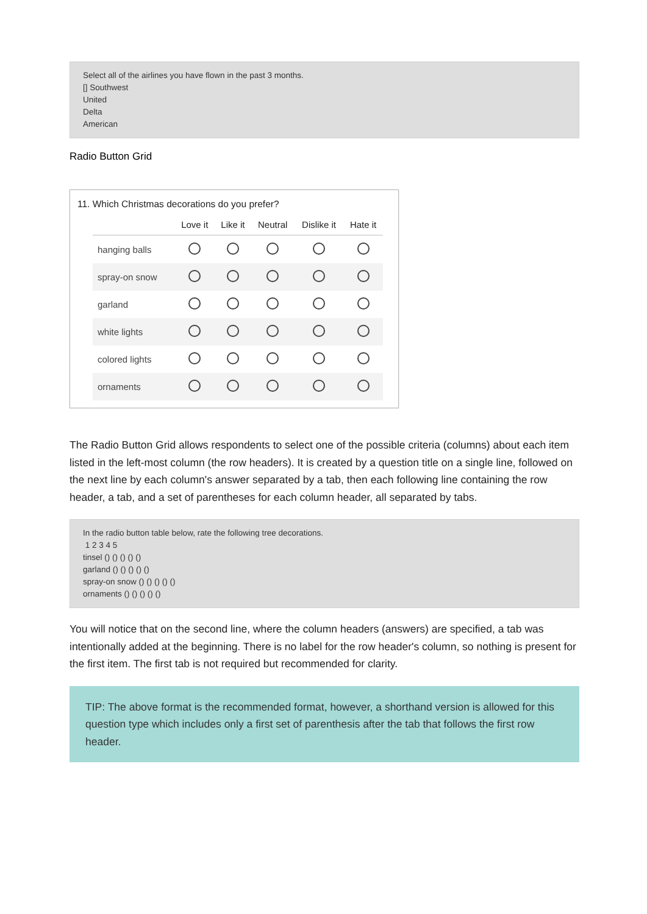Select all of the airlines you have flown in the past 3 months.
[] Southwest
United
Delta
American
Radio Button Grid
11. Which Christmas decorations do you prefer?
| | Love it | Like it | Neutral | Dislike it | Hate it |
| --- | --- | --- | --- | --- | --- |
| hanging balls | | | | | |
| spray-on snow | | | | | |
| garland | | | | | |
| white lights | | | | | |
| colored lights | | | | | |
| ornaments | | | | | |
The Radio Button Grid allows respondents to select one of the possible criteria (columns) about each item listed in the left-most column (the row headers). It is created by a question title on a single line, followed on the next line by each column's answer separated by a tab, then each following line containing the row header, a tab, and a set of parentheses for each column header, all separated by tabs.
In the radio button table below, rate the following tree decorations.
1 2 3 4 5
tinsel () () () () ()
garland () () () () ()
spray-on snow () () () () ()
ornaments () () () () ()
You will notice that on the second line, where the column headers (answers) are specified, a tab was intentionally added at the beginning. There is no label for the row header's column, so nothing is present for the first item. The first tab is not required but recommended for clarity.
TIP: The above format is the recommended format, however, a shorthand version is allowed for this question type which includes only a first set of parenthesis after the tab that follows the first row header.